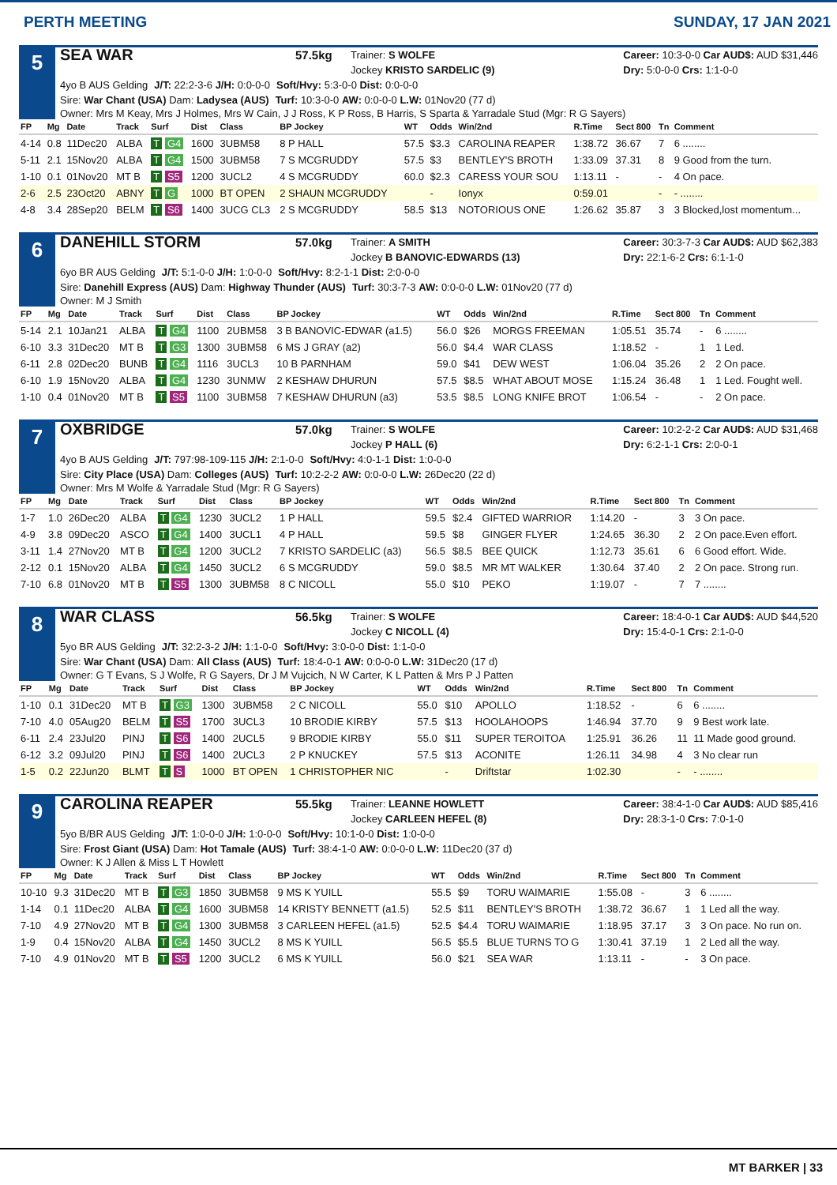PERTH MEETING SUNDAY, 17 JAN 2021
5
SEA WAR 57.5kg Trainer: S WOLFE
Jockey KRISTO SARDELIC (9) Career: 10:3-0-0 Car AUD$: AUD $31,446
Dry: 5:0-0-0 Crs: 1:1-0-0
4yo B AUS Gelding J/T: 22:2-3-6 J/H: 0:0-0-0 Soft/Hvy: 5:3-0-0 Dist: 0:0-0-0
Sire: War Chant (USA) Dam: Ladysea (AUS) Turf: 10:3-0-0 AW: 0:0-0-0 L.W: 01Nov20 (77 d)
Owner: Mrs M Keay, Mrs J Holmes, Mrs W Cain, J J Ross, K P Ross, B Harris, S Sparta & Yarradale Stud (Mgr: R G Sayers)
| FP | Mg | Date | Track | Surf | Dist | Class | BP Jockey | WT | Odds | Win/2nd | R.Time | Sect 800 | Tn | Comment |
| --- | --- | --- | --- | --- | --- | --- | --- | --- | --- | --- | --- | --- | --- | --- |
| 4-14 | 0.8 | 11Dec20 | ALBA | T G4 | 1600 | 3UBM58 | 8 P HALL | 57.5 | $3.3 | CAROLINA REAPER | 1:38.72 | 36.67 | 7 | 6 ........ |
| 5-11 | 2.1 | 15Nov20 | ALBA | T G4 | 1500 | 3UBM58 | 7 S MCGRUDDY | 57.5 | $3 | BENTLEY'S BROTH | 1:33.09 | 37.31 | 8 | 9 Good from the turn. |
| 1-10 | 0.1 | 01Nov20 | MT B | T S5 | 1200 | 3UCL2 | 4 S MCGRUDDY | 60.0 | $2.3 | CARESS YOUR SOU | 1:13.11 | - | - | 4 On pace. |
| 2-6 | 2.5 | 23Oct20 | ABNY | T G | 1000 | BT OPEN | 2 SHAUN MCGRUDDY | | - | Ionyx | 0:59.01 | | - | - ........ |
| 4-8 | 3.4 | 28Sep20 | BELM | T S6 | 1400 | 3UCG CL3 | 2 S MCGRUDDY | 58.5 | $13 | NOTORIOUS ONE | 1:26.62 | 35.87 | 3 | 3 Blocked,lost momentum... |
6
DANEHILL STORM 57.0kg Trainer: A SMITH
Jockey B BANOVIC-EDWARDS (13) Career: 30:3-7-3 Car AUD$: AUD $62,383
Dry: 22:1-6-2 Crs: 6:1-1-0
6yo BR AUS Gelding J/T: 5:1-0-0 J/H: 1:0-0-0 Soft/Hvy: 8:2-1-1 Dist: 2:0-0-0
Sire: Danehill Express (AUS) Dam: Highway Thunder (AUS) Turf: 30:3-7-3 AW: 0:0-0-0 L.W: 01Nov20 (77 d)
Owner: M J Smith
| FP | Mg | Date | Track | Surf | Dist | Class | BP Jockey | WT | Odds | Win/2nd | R.Time | Sect 800 | Tn | Comment |
| --- | --- | --- | --- | --- | --- | --- | --- | --- | --- | --- | --- | --- | --- | --- |
| 5-14 | 2.1 | 10Jan21 | ALBA | T G4 | 1100 | 2UBM58 | 3 B BANOVIC-EDWAR (a1.5) | 56.0 | $26 | MORGS FREEMAN | 1:05.51 | 35.74 | - | 6 ........ |
| 6-10 | 3.3 | 31Dec20 | MT B | T G3 | 1300 | 3UBM58 | 6 MS J GRAY (a2) | 56.0 | $4.4 | WAR CLASS | 1:18.52 | - | 1 | 1 Led. |
| 6-11 | 2.8 | 02Dec20 | BUNB | T G4 | 1116 | 3UCL3 | 10 B PARNHAM | 59.0 | $41 | DEW WEST | 1:06.04 | 35.26 | 2 | 2 On pace. |
| 6-10 | 1.9 | 15Nov20 | ALBA | T G4 | 1230 | 3UNMW | 2 KESHAW DHURUN | 57.5 | $8.5 | WHAT ABOUT MOSE | 1:15.24 | 36.48 | 1 | 1 Led. Fought well. |
| 1-10 | 0.4 | 01Nov20 | MT B | T S5 | 1100 | 3UBM58 | 7 KESHAW DHURUN (a3) | 53.5 | $8.5 | LONG KNIFE BROT | 1:06.54 | - | - | 2 On pace. |
7
OXBRIDGE 57.0kg Trainer: S WOLFE
Jockey P HALL (6) Career: 10:2-2-2 Car AUD$: AUD $31,468
Dry: 6:2-1-1 Crs: 2:0-0-1
4yo B AUS Gelding J/T: 797:98-109-115 J/H: 2:1-0-0 Soft/Hvy: 4:0-1-1 Dist: 1:0-0-0
Sire: City Place (USA) Dam: Colleges (AUS) Turf: 10:2-2-2 AW: 0:0-0-0 L.W: 26Dec20 (22 d)
Owner: Mrs M Wolfe & Yarradale Stud (Mgr: R G Sayers)
| FP | Mg | Date | Track | Surf | Dist | Class | BP Jockey | WT | Odds | Win/2nd | R.Time | Sect 800 | Tn | Comment |
| --- | --- | --- | --- | --- | --- | --- | --- | --- | --- | --- | --- | --- | --- | --- |
| 1-7 | 1.0 | 26Dec20 | ALBA | T G4 | 1230 | 3UCL2 | 1 P HALL | 59.5 | $2.4 | GIFTED WARRIOR | 1:14.20 | - | 3 | 3 On pace. |
| 4-9 | 3.8 | 09Dec20 | ASCO | T G4 | 1400 | 3UCL1 | 4 P HALL | 59.5 | $8 | GINGER FLYER | 1:24.65 | 36.30 | 2 | 2 On pace.Even effort. |
| 3-11 | 1.4 | 27Nov20 | MT B | T G4 | 1200 | 3UCL2 | 7 KRISTO SARDELIC (a3) | 56.5 | $8.5 | BEE QUICK | 1:12.73 | 35.61 | 6 | 6 Good effort. Wide. |
| 2-12 | 0.1 | 15Nov20 | ALBA | T G4 | 1450 | 3UCL2 | 6 S MCGRUDDY | 59.0 | $8.5 | MR MT WALKER | 1:30.64 | 37.40 | 2 | 2 On pace. Strong run. |
| 7-10 | 6.8 | 01Nov20 | MT B | T S5 | 1300 | 3UBM58 | 8 C NICOLL | 55.0 | $10 | PEKO | 1:19.07 | - | 7 | 7 ........ |
8
WAR CLASS 56.5kg Trainer: S WOLFE
Jockey C NICOLL (4) Career: 18:4-0-1 Car AUD$: AUD $44,520
Dry: 15:4-0-1 Crs: 2:1-0-0
5yo BR AUS Gelding J/T: 32:2-3-2 J/H: 1:1-0-0 Soft/Hvy: 3:0-0-0 Dist: 1:1-0-0
Sire: War Chant (USA) Dam: All Class (AUS) Turf: 18:4-0-1 AW: 0:0-0-0 L.W: 31Dec20 (17 d)
Owner: G T Evans, S J Wolfe, R G Sayers, Dr J M Vujcich, N W Carter, K L Patten & Mrs P J Patten
| FP | Mg | Date | Track | Surf | Dist | Class | BP Jockey | WT | Odds | Win/2nd | R.Time | Sect 800 | Tn | Comment |
| --- | --- | --- | --- | --- | --- | --- | --- | --- | --- | --- | --- | --- | --- | --- |
| 1-10 | 0.1 | 31Dec20 | MT B | T G3 | 1300 | 3UBM58 | 2 C NICOLL | 55.0 | $10 | APOLLO | 1:18.52 | - | 6 | 6 ........ |
| 7-10 | 4.0 | 05Aug20 | BELM | T S5 | 1700 | 3UCL3 | 10 BRODIE KIRBY | 57.5 | $13 | HOOLAHOOPS | 1:46.94 | 37.70 | 9 | 9 Best work late. |
| 6-11 | 2.4 | 23Jul20 | PINJ | T S6 | 1400 | 2UCL5 | 9 BRODIE KIRBY | 55.0 | $11 | SUPER TEROITOA | 1:25.91 | 36.26 | 11 | 11 Made good ground. |
| 6-12 | 3.2 | 09Jul20 | PINJ | T S6 | 1400 | 2UCL3 | 2 P KNUCKEY | 57.5 | $13 | ACONITE | 1:26.11 | 34.98 | 4 | 3 No clear run |
| 1-5 | 0.2 | 22Jun20 | BLMT | T S | 1000 | BT OPEN | 1 CHRISTOPHER NIC | | - | Driftstar | 1:02.30 | | - | - ........ |
9
CAROLINA REAPER 55.5kg Trainer: LEANNE HOWLETT
Jockey CARLEEN HEFEL (8) Career: 38:4-1-0 Car AUD$: AUD $85,416
Dry: 28:3-1-0 Crs: 7:0-1-0
5yo B/BR AUS Gelding J/T: 1:0-0-0 J/H: 1:0-0-0 Soft/Hvy: 10:1-0-0 Dist: 1:0-0-0
Sire: Frost Giant (USA) Dam: Hot Tamale (AUS) Turf: 38:4-1-0 AW: 0:0-0-0 L.W: 11Dec20 (37 d)
Owner: K J Allen & Miss L T Howlett
| FP | Mg | Date | Track | Surf | Dist | Class | BP Jockey | WT | Odds | Win/2nd | R.Time | Sect 800 | Tn | Comment |
| --- | --- | --- | --- | --- | --- | --- | --- | --- | --- | --- | --- | --- | --- | --- |
| 10-10 | 9.3 | 31Dec20 | MT B | T G3 | 1850 | 3UBM58 | 9 MS K YUILL | 55.5 | $9 | TORU WAIMARIE | 1:55.08 | - | 3 | 6 ........ |
| 1-14 | 0.1 | 11Dec20 | ALBA | T G4 | 1600 | 3UBM58 | 14 KRISTY BENNETT (a1.5) | 52.5 | $11 | BENTLEY'S BROTH | 1:38.72 | 36.67 | 1 | 1 Led all the way. |
| 7-10 | 4.9 | 27Nov20 | MT B | T G4 | 1300 | 3UBM58 | 3 CARLEEN HEFEL (a1.5) | 52.5 | $4.4 | TORU WAIMARIE | 1:18.95 | 37.17 | 3 | 3 On pace. No run on. |
| 1-9 | 0.4 | 15Nov20 | ALBA | T G4 | 1450 | 3UCL2 | 8 MS K YUILL | 56.5 | $5.5 | BLUE TURNS TO G | 1:30.41 | 37.19 | 1 | 2 Led all the way. |
| 7-10 | 4.9 | 01Nov20 | MT B | T S5 | 1200 | 3UCL2 | 6 MS K YUILL | 56.0 | $21 | SEA WAR | 1:13.11 | - | - | 3 On pace. |
MT BARKER | 33